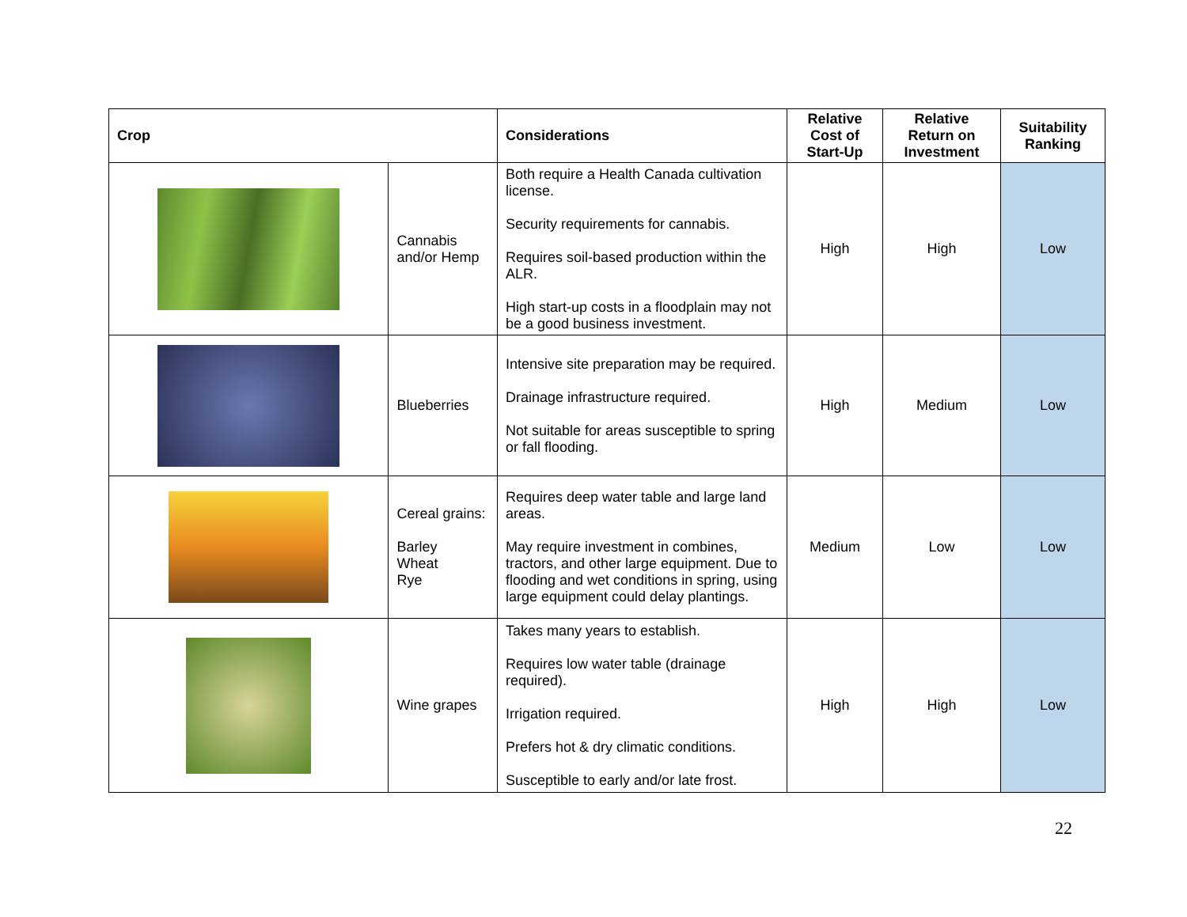| Crop | | Considerations | Relative Cost of Start-Up | Relative Return on Investment | Suitability Ranking |
| --- | --- | --- | --- | --- | --- |
| | Cannabis and/or Hemp | Both require a Health Canada cultivation license. Security requirements for cannabis. Requires soil-based production within the ALR. High start-up costs in a floodplain may not be a good business investment. | High | High | Low |
| | Blueberries | Intensive site preparation may be required. Drainage infrastructure required. Not suitable for areas susceptible to spring or fall flooding. | High | Medium | Low |
| | Cereal grains: Barley Wheat Rye | Requires deep water table and large land areas. May require investment in combines, tractors, and other large equipment. Due to flooding and wet conditions in spring, using large equipment could delay plantings. | Medium | Low | Low |
| | Wine grapes | Takes many years to establish. Requires low water table (drainage required). Irrigation required. Prefers hot & dry climatic conditions. Susceptible to early and/or late frost. | High | High | Low |
22